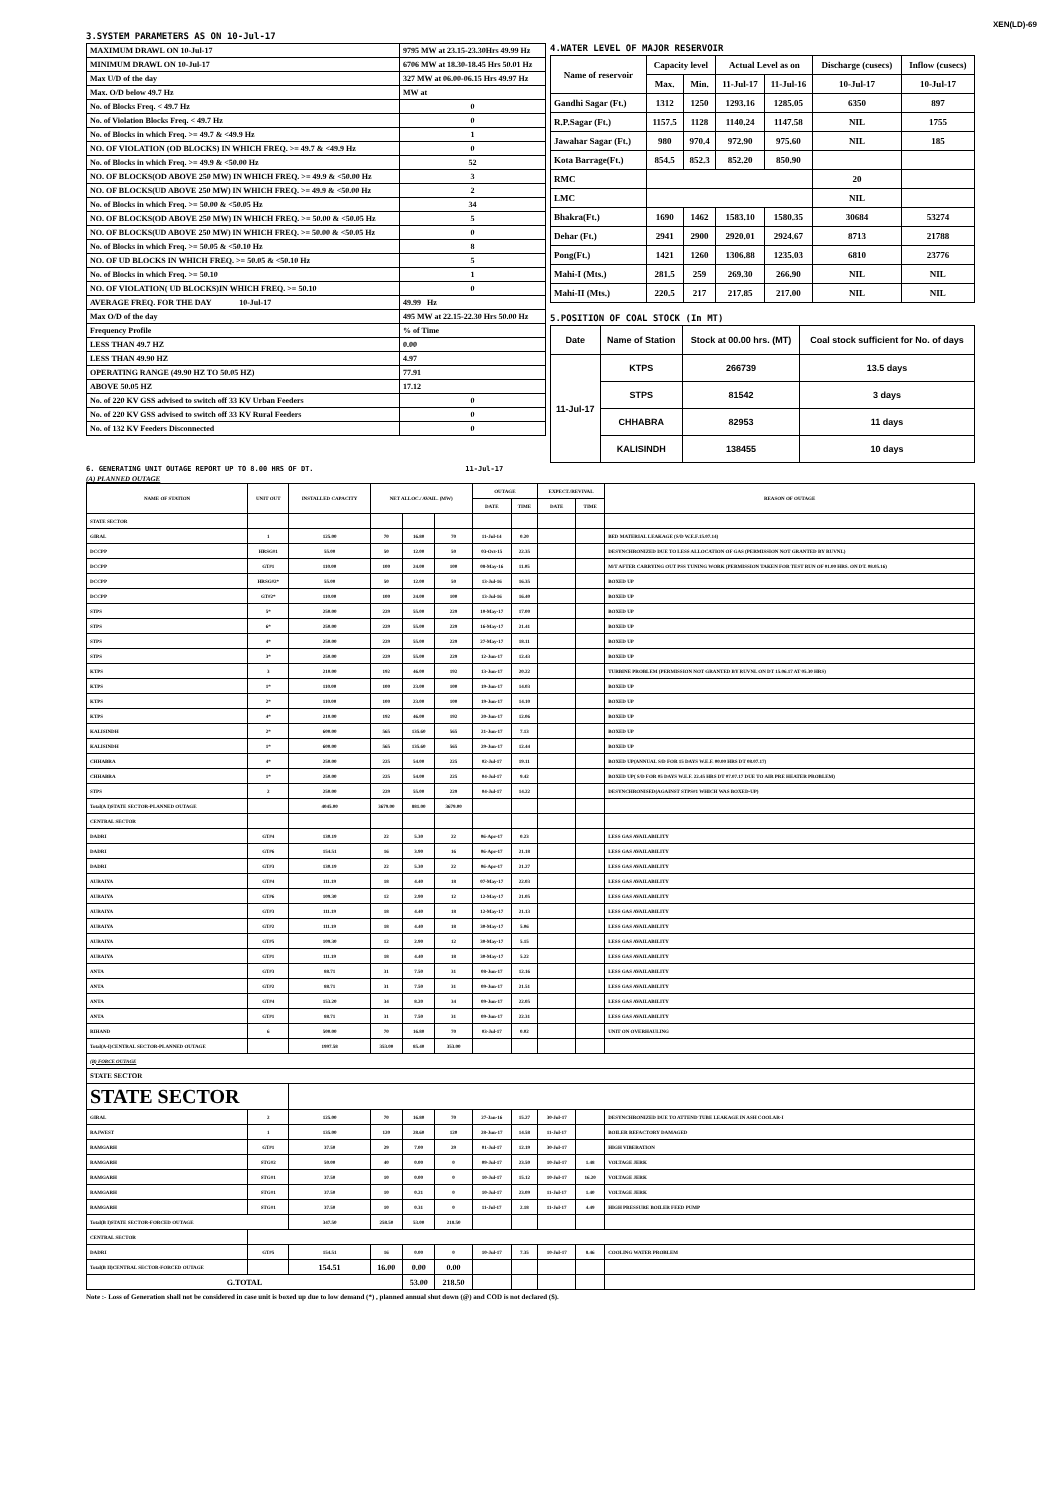XEN(LD)-69
3.SYSTEM PARAMETERS AS ON 10-Jul-17
| MAXIMUM DRAWL ON 10-Jul-17 | 9795 MW at 23.15-23.30Hrs 49.99 Hz |
| MINIMUM DRAWL ON 10-Jul-17 | 6706 MW at 18.30-18.45 Hrs 50.01 Hz |
| Max U/D of the day | 327 MW at 06.00-06.15 Hrs 49.97 Hz |
| Max. O/D below 49.7 Hz | MW at |
| No. of Blocks Freq. < 49.7 Hz | 0 |
| No. of Violation Blocks Freq. < 49.7 Hz | 0 |
| No. of Blocks in which Freq. >= 49.7 & <49.9 Hz | 1 |
| NO. OF VIOLATION (OD BLOCKS) IN WHICH FREQ. >= 49.7 & <49.9 Hz | 0 |
| No. of Blocks in which Freq. >= 49.9 & <50.00 Hz | 52 |
| NO. OF BLOCKS(OD ABOVE 250 MW) IN WHICH FREQ. >= 49.9 & <50.00 Hz | 3 |
| NO. OF BLOCKS(UD ABOVE 250 MW) IN WHICH FREQ. >= 49.9 & <50.00 Hz | 2 |
| No. of Blocks in which Freq. >= 50.00 & <50.05 Hz | 34 |
| NO. OF BLOCKS(OD ABOVE 250 MW) IN WHICH FREQ. >= 50.00 & <50.05 Hz | 5 |
| NO. OF BLOCKS(UD ABOVE 250 MW) IN WHICH FREQ. >= 50.00 & <50.05 Hz | 0 |
| No. of Blocks in which Freq. >= 50.05 & <50.10 Hz | 8 |
| NO. OF UD BLOCKS IN WHICH FREQ. >= 50.05 & <50.10 Hz | 5 |
| No. of Blocks in which Freq. >= 50.10 | 1 |
| NO. OF VIOLATION( UD BLOCKS)IN WHICH FREQ. >= 50.10 | 0 |
| AVERAGE FREQ. FOR THE DAY 10-Jul-17 | 49.99 Hz |
| Max O/D of the day | 495 MW at 22.15-22.30 Hrs 50.00 Hz |
| Frequency Profile | % of Time |
| LESS THAN 49.7 HZ | 0.00 |
| LESS THAN 49.90 HZ | 4.97 |
| OPERATING RANGE (49.90 HZ TO 50.05 HZ) | 77.91 |
| ABOVE 50.05 HZ | 17.12 |
| No. of 220 KV GSS advised to switch off 33 KV Urban Feeders | 0 |
| No. of 220 KV GSS advised to switch off 33 KV Rural Feeders | 0 |
| No. of 132 KV Feeders Disconnected | 0 |
4.WATER LEVEL OF MAJOR RESERVOIR
| Name of reservoir | Capacity level | | Actual Level as on | | Discharge (cusecs) | Inflow (cusecs) |
| --- | --- | --- | --- | --- | --- | --- |
| | Max. | Min. | 11-Jul-17 | 11-Jul-16 | 10-Jul-17 | 10-Jul-17 |
| Gandhi Sagar (Ft.) | 1312 | 1250 | 1293.16 | 1285.05 | 6350 | 897 |
| R.P.Sagar (Ft.) | 1157.5 | 1128 | 1140.24 | 1147.58 | NIL | 1755 |
| Jawahar Sagar (Ft.) | 980 | 970.4 | 972.90 | 975.60 | NIL | 185 |
| Kota Barrage(Ft.) | 854.5 | 852.3 | 852.20 | 850.90 | | |
| RMC | | | | | 20 | |
| LMC | | | | | NIL | |
| Bhakra(Ft.) | 1690 | 1462 | 1583.10 | 1580.35 | 30684 | 53274 |
| Dehar (Ft.) | 2941 | 2900 | 2920.01 | 2924.67 | 8713 | 21788 |
| Pong(Ft.) | 1421 | 1260 | 1306.88 | 1235.03 | 6810 | 23776 |
| Mahi-I (Mts.) | 281.5 | 259 | 269.30 | 266.90 | NIL | NIL |
| Mahi-II (Mts.) | 220.5 | 217 | 217.85 | 217.00 | NIL | NIL |
5.POSITION OF COAL STOCK (In MT)
| Date | Name of Station | Stock at 00.00 hrs. (MT) | Coal stock sufficient for No. of days |
| 11-Jul-17 | KTPS | 266739 | 13.5 days |
| | STPS | 81542 | 3 days |
| | CHHABRA | 82953 | 11 days |
| | KALISINDH | 138455 | 10 days |
6. GENERATING UNIT OUTAGE REPORT UP TO 8.00 HRS OF DT. 11-Jul-17
(A) PLANNED OUTAGE
| NAME OF STATION | UNIT OUT | INSTALLED CAPACITY | NET ALLOC./ AVAIL. (MW) | | | OUTAGE | | EXPECT./REVIVAL | | REASON OF OUTAGE |
| --- | --- | --- | --- | --- | --- | --- | --- | --- | --- | --- |
| | | | | | | DATE | TIME | DATE | TIME | |
| STATE SECTOR | | | | | | | | | | |
| GIRAL | 1 | 125.00 | 70 | 16.80 | 70 | 11-Jul-14 | 0.20 | | | BED MATERIAL LEAKAGE (S/D W.E.F.15.07.14) |
| DCCPP | HRSG#1 | 55.00 | 50 | 12.00 | 50 | 03-Oct-15 | 22.35 | | | DESYNCHRONIZED DUE TO LESS ALLOCATION OF GAS (PERMISSION NOT GRANTED BY RUVNL) |
| DCCPP | GT#1 | 110.00 | 100 | 24.00 | 100 | 08-May-16 | 11.05 | | | M/T AFTER CARRYING OUT PSS TUNING WORK (PERMISSION TAKEN FOR TEST RUN OF 01.00 HRS. ON DT. 08.05.16) |
| DCCPP | HRSG#2* | 55.00 | 50 | 12.00 | 50 | 13-Jul-16 | 16.35 | | | BOXED UP |
| DCCPP | GT#2* | 110.00 | 100 | 24.00 | 100 | 13-Jul-16 | 16.40 | | | BOXED UP |
| STPS | 5* | 250.00 | 229 | 55.00 | 229 | 10-May-17 | 17.00 | | | BOXED UP |
| STPS | 6* | 250.00 | 229 | 55.00 | 229 | 16-May-17 | 21.41 | | | BOXED UP |
| STPS | 4* | 250.00 | 229 | 55.00 | 229 | 27-May-17 | 18.11 | | | BOXED UP |
| STPS | 3* | 250.00 | 229 | 55.00 | 229 | 12-Jun-17 | 12.43 | | | BOXED UP |
| KTPS | 3 | 210.00 | 192 | 46.00 | 192 | 13-Jun-17 | 20.22 | | | TURBINE PROBLEM (PERMISSION NOT GRANTED BY RUVNL ON DT 15.06.17 AT 05.30 HRS) |
| KTPS | 1* | 110.00 | 100 | 23.00 | 100 | 19-Jun-17 | 14.03 | | | BOXED UP |
| KTPS | 2* | 110.00 | 100 | 23.00 | 100 | 19-Jun-17 | 14.10 | | | BOXED UP |
| KTPS | 4* | 210.00 | 192 | 46.00 | 192 | 20-Jun-17 | 12.06 | | | BOXED UP |
| KALISINDH | 2* | 600.00 | 565 | 135.60 | 565 | 21-Jun-17 | 7.13 | | | BOXED UP |
| KALISINDH | 1* | 600.00 | 565 | 135.60 | 565 | 29-Jun-17 | 12.44 | | | BOXED UP |
| CHHABRA | 4* | 250.00 | 225 | 54.00 | 225 | 02-Jul-17 | 19.11 | | | BOXED UP(ANNUAL S/D FOR 15 DAYS W.E.F. 00.00 HRS DT 08.07.17) |
| CHHABRA | 1* | 250.00 | 225 | 54.00 | 225 | 04-Jul-17 | 9.42 | | | BOXED UP( S/D FOR 05 DAYS W.E.F. 22.45 HRS DT 07.07.17 DUE TO AIR PRE HEATER PROBLEM) |
| STPS | 2 | 250.00 | 229 | 55.00 | 229 | 04-Jul-17 | 14.22 | | | DESYNCHRONISED(AGAINST STPS#1 WHICH WAS BOXED-UP) |
| Total(A I)STATE SECTOR-PLANNED OUTAGE | | 4045.00 | 3679.00 | 881.00 | 3679.00 | | | | | |
| CENTRAL SECTOR | | | | | | | | | | |
| DADRI | GT#4 | 130.19 | 22 | 5.30 | 22 | 06-Apr-17 | 0.23 | | | LESS GAS AVAILABILITY |
| DADRI | GT#6 | 154.51 | 16 | 3.90 | 16 | 06-Apr-17 | 21.18 | | | LESS GAS AVAILABILITY |
| DADRI | GT#3 | 130.19 | 22 | 5.30 | 22 | 06-Apr-17 | 21.27 | | | LESS GAS AVAILABILITY |
| AURAIYA | GT#4 | 111.19 | 18 | 4.40 | 18 | 07-May-17 | 22.03 | | | LESS GAS AVAILABILITY |
| AURAIYA | GT#6 | 109.30 | 12 | 2.90 | 12 | 12-May-17 | 21.05 | | | LESS GAS AVAILABILITY |
| AURAIYA | GT#3 | 111.19 | 18 | 4.40 | 18 | 12-May-17 | 21.13 | | | LESS GAS AVAILABILITY |
| AURAIYA | GT#2 | 111.19 | 18 | 4.40 | 18 | 30-May-17 | 5.06 | | | LESS GAS AVAILABILITY |
| AURAIYA | GT#5 | 109.30 | 12 | 2.90 | 12 | 30-May-17 | 5.15 | | | LESS GAS AVAILABILITY |
| AURAIYA | GT#1 | 111.19 | 18 | 4.40 | 18 | 30-May-17 | 5.22 | | | LESS GAS AVAILABILITY |
| ANTA | GT#3 | 88.71 | 31 | 7.50 | 31 | 08-Jun-17 | 12.16 | | | LESS GAS AVAILABILITY |
| ANTA | GT#2 | 88.71 | 31 | 7.50 | 31 | 09-Jun-17 | 21.51 | | | LESS GAS AVAILABILITY |
| ANTA | GT#4 | 153.20 | 34 | 8.20 | 34 | 09-Jun-17 | 22.05 | | | LESS GAS AVAILABILITY |
| ANTA | GT#1 | 88.71 | 31 | 7.50 | 31 | 09-Jun-17 | 22.31 | | | LESS GAS AVAILABILITY |
| RIHAND | 6 | 500.00 | 70 | 16.80 | 70 | 03-Jul-17 | 0.02 | | | UNIT ON OVERHAULING |
| Total(A-I)CENTRAL SECTOR-PLANNED OUTAGE | | 1997.58 | 353.00 | 85.40 | 353.00 | | | | | |
| (B) FORCE OUTAGE | | | | | | | | | | |
| STATE SECTOR | | | | | | | | | | |
| STATE SECTOR | | | | | | | | | | |
| GIRAL | 2 | 125.00 | 70 | 16.80 | 70 | 27-Jan-16 | 15.27 | 30-Jul-17 | | DESYNCHRONIZED DUE TO ATTEND TUBE LEAKAGE IN ASH COOLAR-I |
| RAJWEST | 1 | 135.00 | 120 | 28.60 | 120 | 28-Jun-17 | 14.58 | 11-Jul-17 | | BOILER REFACTORY DAMAGED |
| RAMGARH | GT#1 | 37.50 | 29 | 7.00 | 29 | 01-Jul-17 | 12.19 | 30-Jul-17 | | HIGH VIBERATION |
| RAMGARH | STG#2 | 50.00 | 40 | 0.00 | 0 | 09-Jul-17 | 23.50 | 10-Jul-17 | 1.48 | VOLTAGE JERK |
| RAMGARH | STG#1 | 37.50 | 10 | 0.00 | 0 | 10-Jul-17 | 15.12 | 10-Jul-17 | 16.20 | VOLTAGE JERK |
| RAMGARH | STG#1 | 37.50 | 10 | 0.21 | 0 | 10-Jul-17 | 23.09 | 11-Jul-17 | 1.40 | VOLTAGE JERK |
| RAMGARH | STG#1 | 37.50 | 10 | 0.31 | 0 | 11-Jul-17 | 2.18 | 11-Jul-17 | 4.49 | HIGH PRESSURE BOILER FEED PUMP |
| Total(B I)STATE SECTOR-FORCED OUTAGE | | 347.50 | 258.50 | 53.00 | 218.50 | | | | | |
| CENTRAL SECTOR | | | | | | | | | | |
| DADRI | GT#5 | 154.51 | 16 | 0.00 | 0 | 10-Jul-17 | 7.35 | 10-Jul-17 | 8.46 | COOLING WATER PROBLEM |
| Total(B II)CENTRAL SECTOR-FORCED OUTAGE | | 154.51 | 16.00 | 0.00 | 0.00 | | | | | |
| G.TOTAL | | | | 53.00 | 218.50 | | | | | |
Note :- Loss of Generation shall not be considered in case unit is boxed up due to low demand (*) , planned annual shut down (@) and COD is not declared ($).